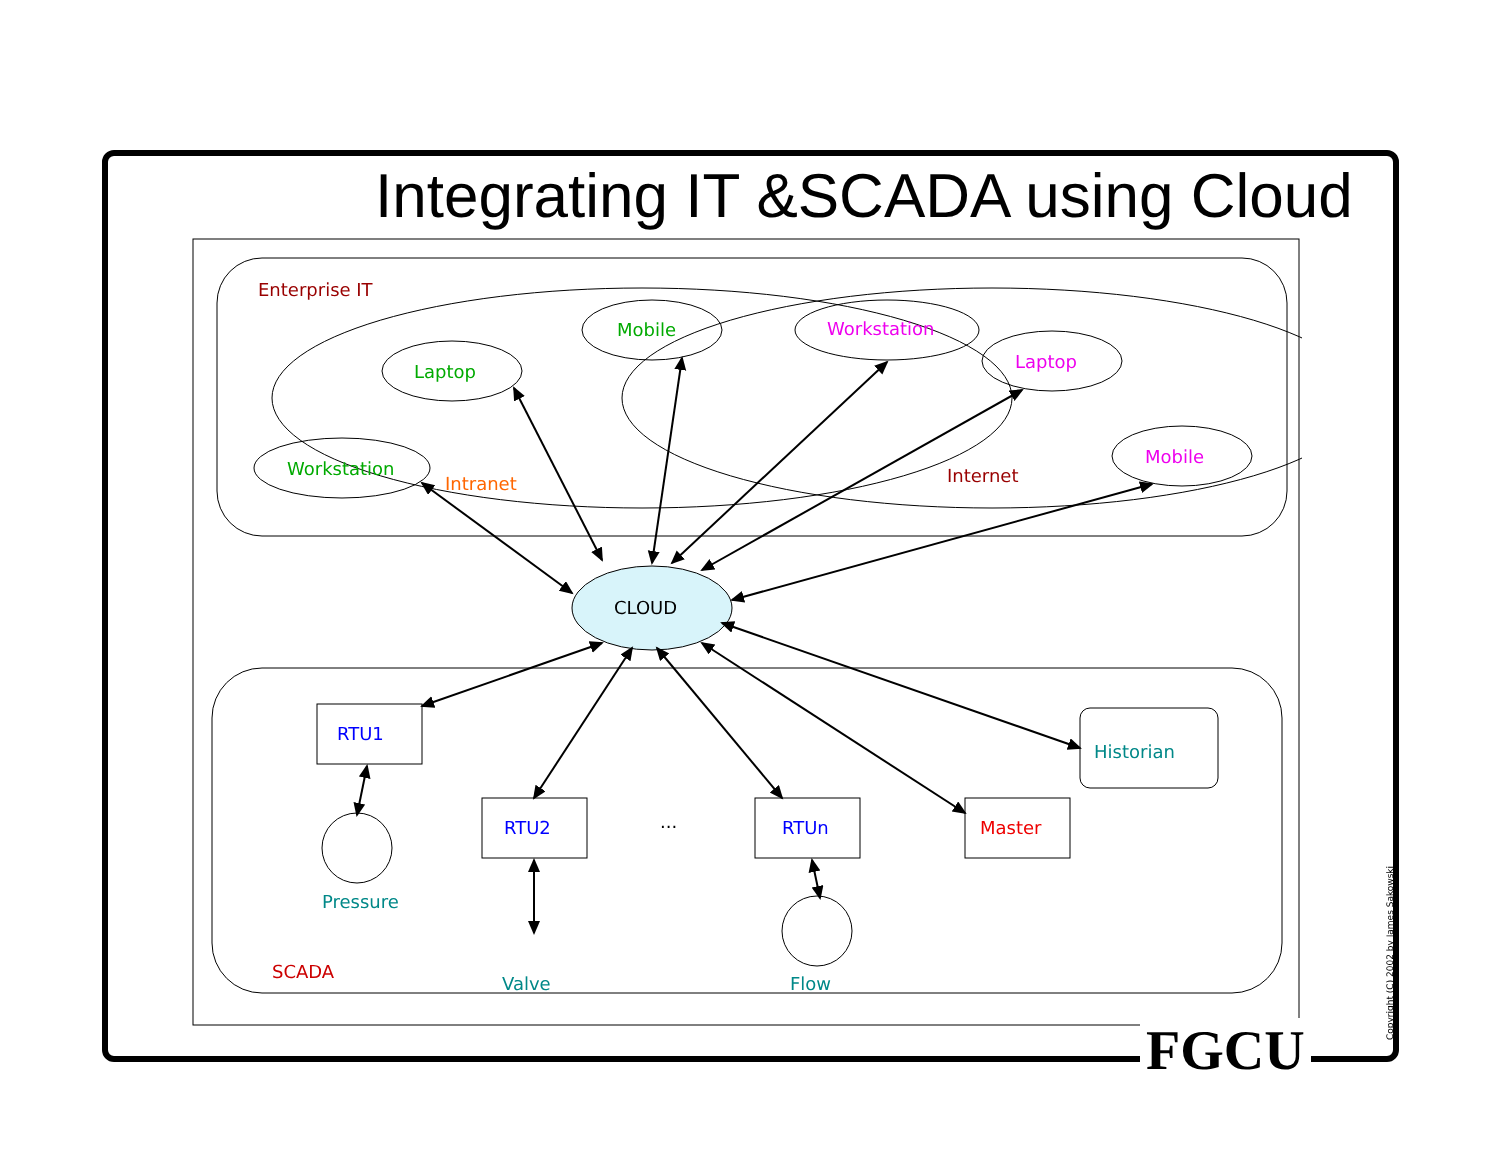Enterprise IT
Mobile
Laptop
Workstation
Intranet
Workstation
Laptop
Mobile
Internet
CLOUD
RTU1
RTU2
...
RTUn
Master
Historian
Pressure
Valve
Flow
SCADA
Integrating IT &SCADA using Cloud
FGCU Copyright (C) 2002 by James Sakowski